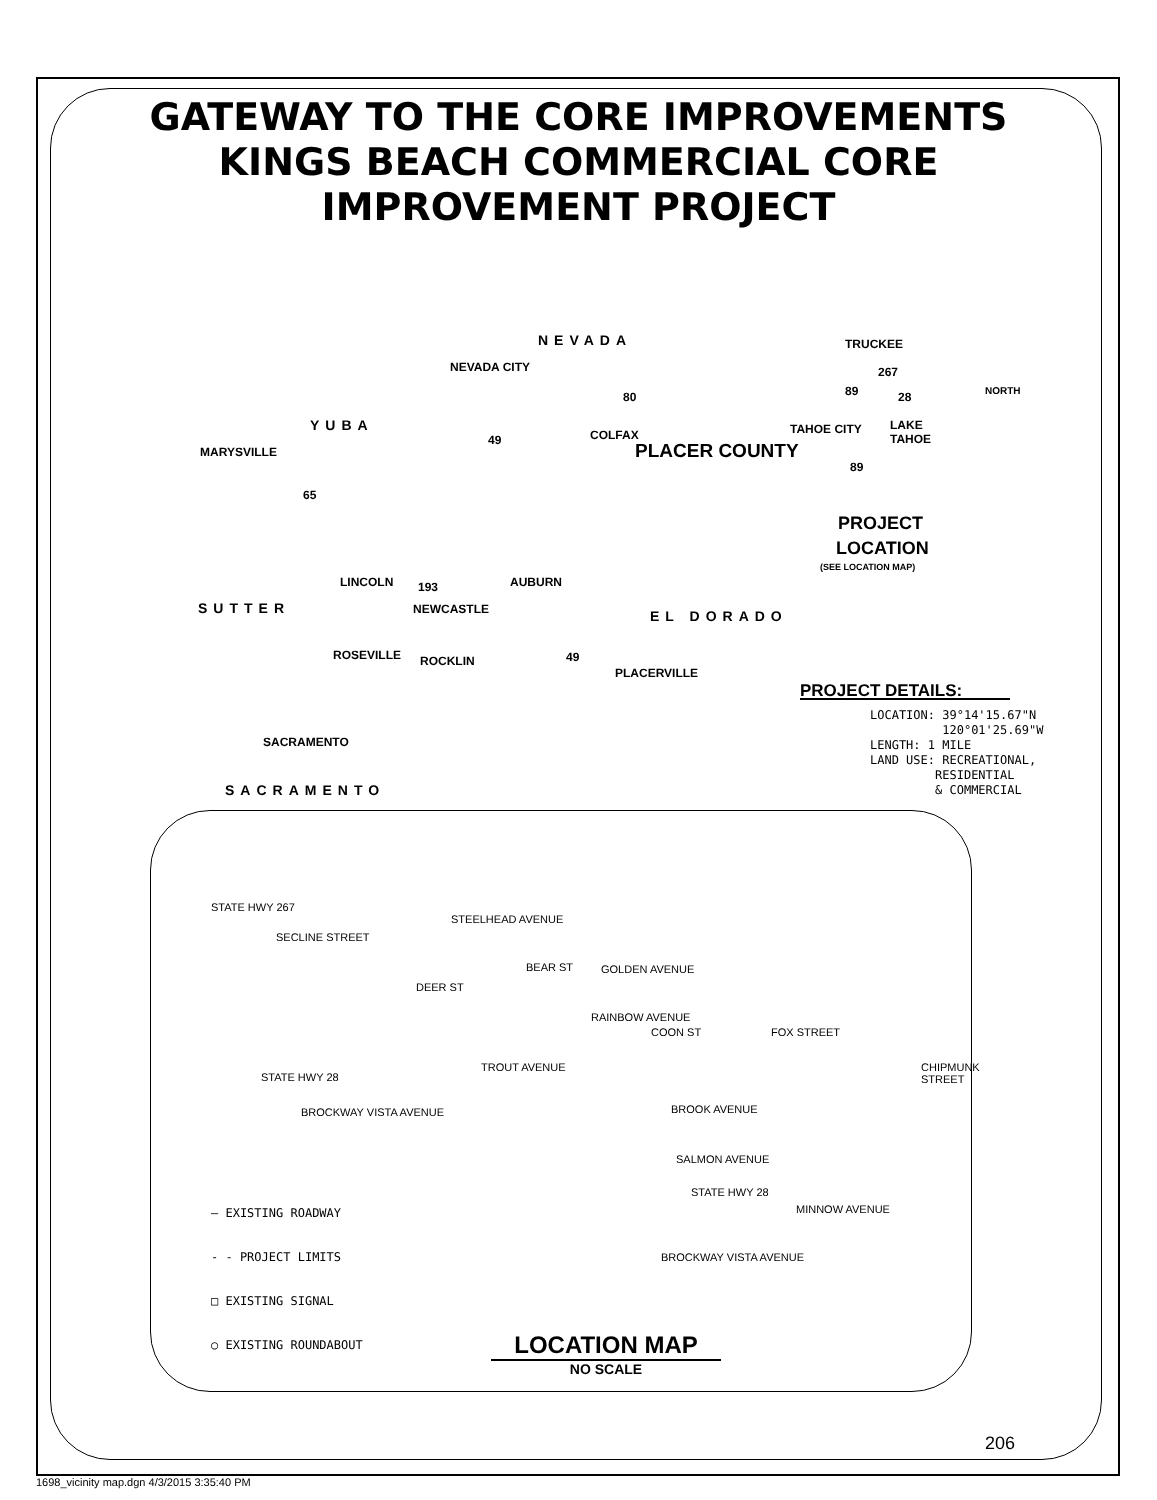GATEWAY TO THE CORE IMPROVEMENTS
KINGS BEACH COMMERCIAL CORE
IMPROVEMENT PROJECT
NEVADA
NEVADA CITY
TRUCKEE
267
89 28 80
YUBA
MARYSVILLE
49 COLFAX TAHOE CITY LAKE
TAHOE
PLACER COUNTY
89
65
PROJECT
LOCATION
(SEE LOCATION MAP)
LINCOLN 193 AUBURN
SUTTER NEWCASTLE EL DORADO
ROSEVILLE ROCKLIN 49
PLACERVILLE
SACRAMENTO
SACRAMENTO
NORTH
PROJECT DETAILS:
LOCATION: 39°14'15.67"N
120°01'25.69"W
LENGTH: 1 MILE
LAND USE: RECREATIONAL,
RESIDENTIAL
& COMMERCIAL
STATE HWY 267
STEELHEAD AVENUE
SECLINE STREET
GOLDEN AVENUE BEAR ST
DEER ST
RAINBOW AVENUE
COON ST FOX STREET
STATE HWY 28
TROUT AVENUE CHIPMUNK STREET
BROCKWAY VISTA AVENUE BROOK AVENUE
SALMON AVENUE
STATE HWY 28
MINNOW AVENUE
BROCKWAY VISTA AVENUE
— EXISTING ROADWAY
- - PROJECT LIMITS
□ EXISTING SIGNAL
○ EXISTING ROUNDABOUT
LOCATION MAP
NO SCALE
206
1698_vicinity map.dgn 4/3/2015 3:35:40 PM